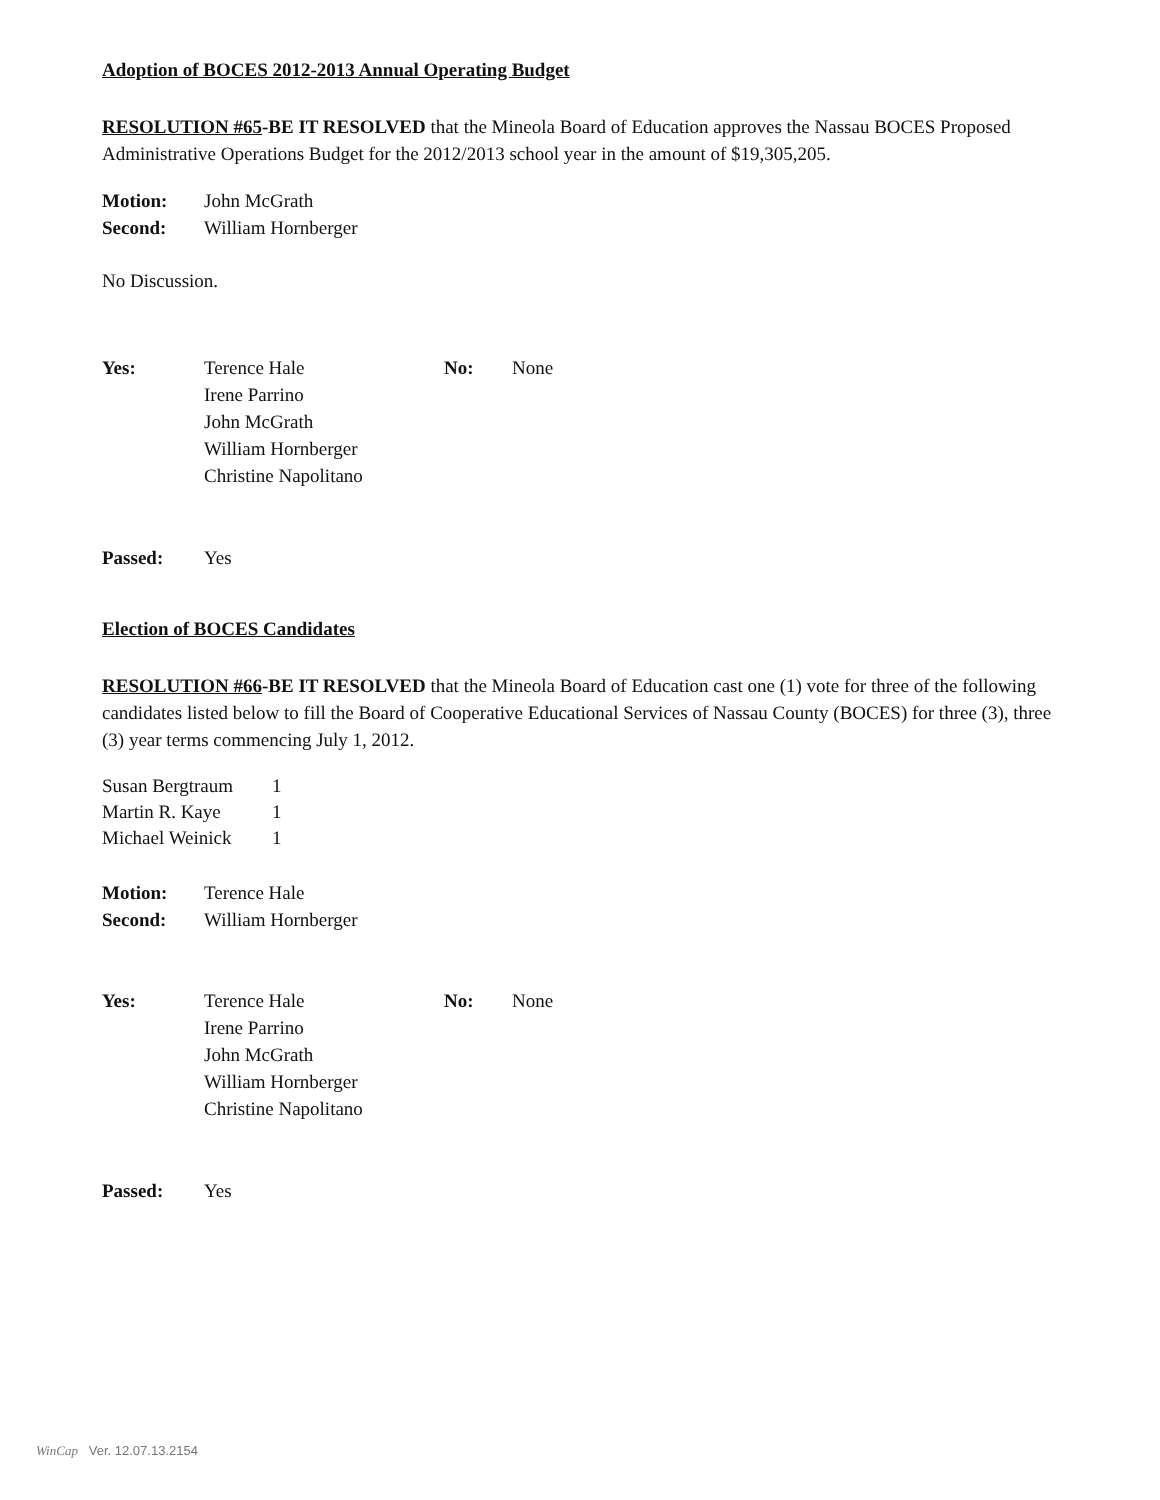Adoption of BOCES 2012-2013 Annual Operating Budget
RESOLUTION #65-BE IT RESOLVED that the Mineola Board of Education approves the Nassau BOCES Proposed Administrative Operations Budget for the 2012/2013 school year in the amount of $19,305,205.
Motion: John McGrath
Second: William Hornberger
No Discussion.
Yes: Terence Hale
Irene Parrino
John McGrath
William Hornberger
Christine Napolitano
No: None
Passed: Yes
Election of BOCES Candidates
RESOLUTION #66-BE IT RESOLVED that the Mineola Board of Education cast one (1) vote for three of the following candidates listed below to fill the Board of Cooperative Educational Services of Nassau County (BOCES) for three (3), three (3) year terms commencing July 1, 2012.
| Susan Bergtraum | 1 |
| Martin R. Kaye | 1 |
| Michael Weinick | 1 |
Motion: Terence Hale
Second: William Hornberger
Yes: Terence Hale
Irene Parrino
John McGrath
William Hornberger
Christine Napolitano
No: None
Passed: Yes
WinCap Ver. 12.07.13.2154